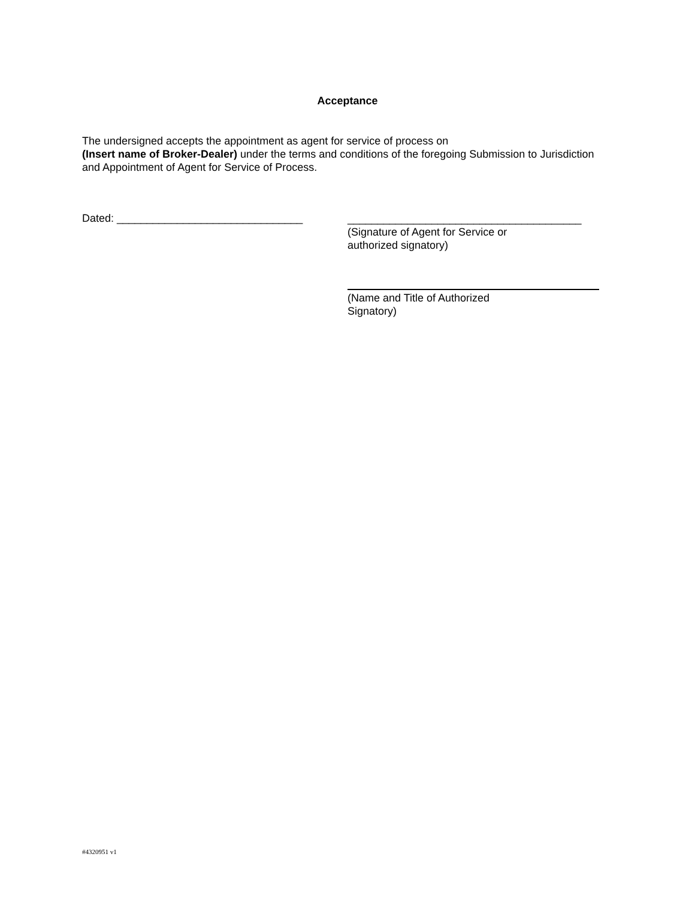Acceptance
The undersigned accepts the appointment as agent for service of process on
(Insert name of Broker-Dealer) under the terms and conditions of the foregoing Submission to Jurisdiction and Appointment of Agent for Service of Process.
Dated: _______________________________
_______________________________________
(Signature of Agent for Service or
authorized signatory)
(Name and Title of Authorized
Signatory)
#4320951 v1